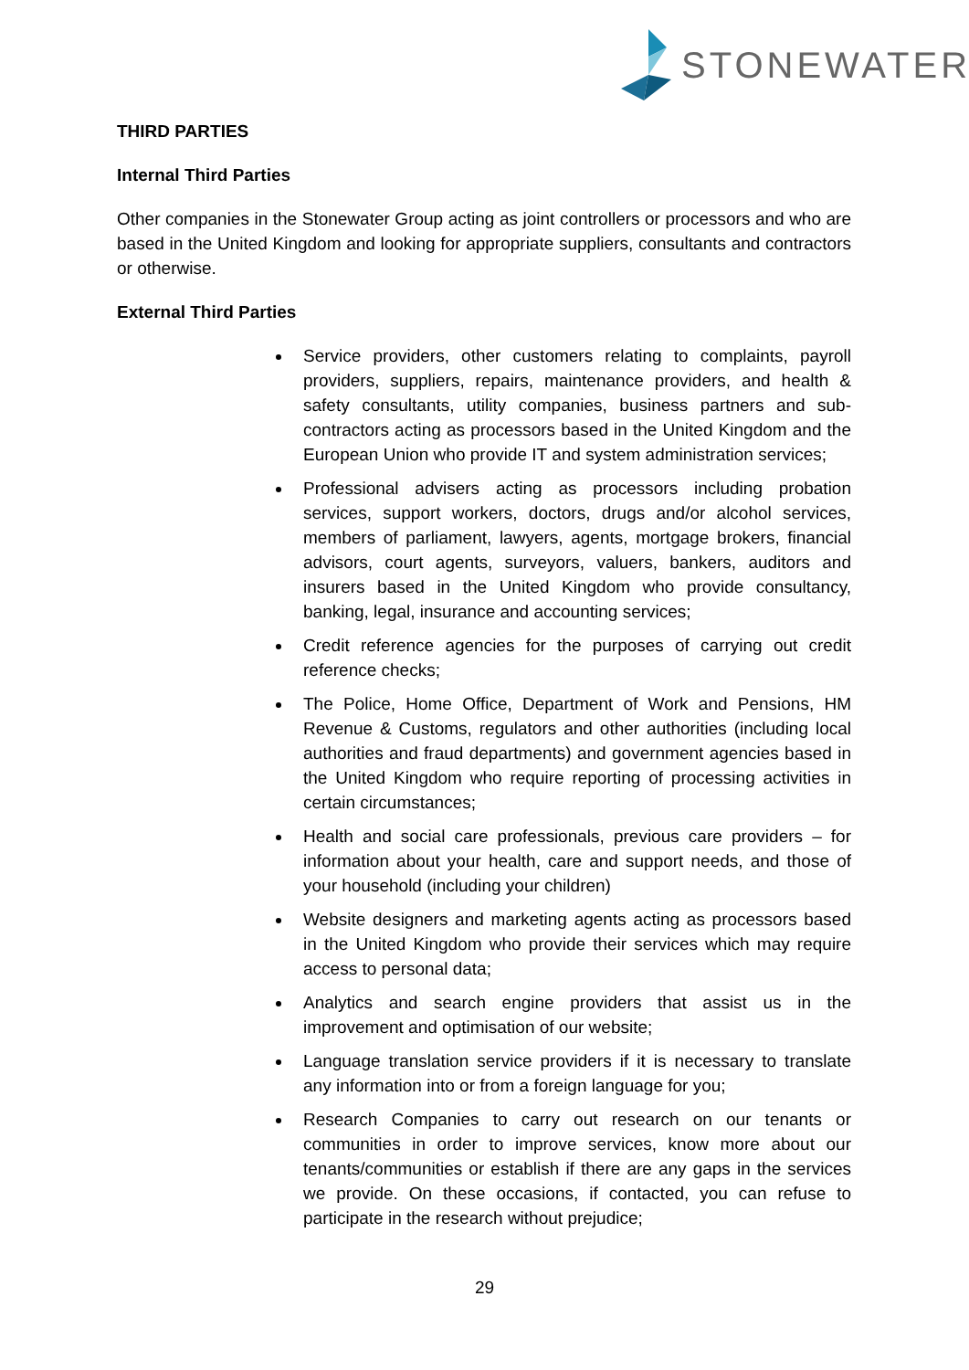STONEWATER
THIRD PARTIES
Internal Third Parties
Other companies in the Stonewater Group acting as joint controllers or processors and who are based in the United Kingdom and looking for appropriate suppliers, consultants and contractors or otherwise.
External Third Parties
Service providers, other customers relating to complaints, payroll providers, suppliers, repairs, maintenance providers, and health & safety consultants, utility companies, business partners and sub-contractors acting as processors based in the United Kingdom and the European Union who provide IT and system administration services;
Professional advisers acting as processors including probation services, support workers, doctors, drugs and/or alcohol services, members of parliament, lawyers, agents, mortgage brokers, financial advisors, court agents, surveyors, valuers, bankers, auditors and insurers based in the United Kingdom who provide consultancy, banking, legal, insurance and accounting services;
Credit reference agencies for the purposes of carrying out credit reference checks;
The Police, Home Office, Department of Work and Pensions, HM Revenue & Customs, regulators and other authorities (including local authorities and fraud departments) and government agencies based in the United Kingdom who require reporting of processing activities in certain circumstances;
Health and social care professionals, previous care providers – for information about your health, care and support needs, and those of your household (including your children)
Website designers and marketing agents acting as processors based in the United Kingdom who provide their services which may require access to personal data;
Analytics and search engine providers that assist us in the improvement and optimisation of our website;
Language translation service providers if it is necessary to translate any information into or from a foreign language for you;
Research Companies to carry out research on our tenants or communities in order to improve services, know more about our tenants/communities or establish if there are any gaps in the services we provide. On these occasions, if contacted, you can refuse to participate in the research without prejudice;
29